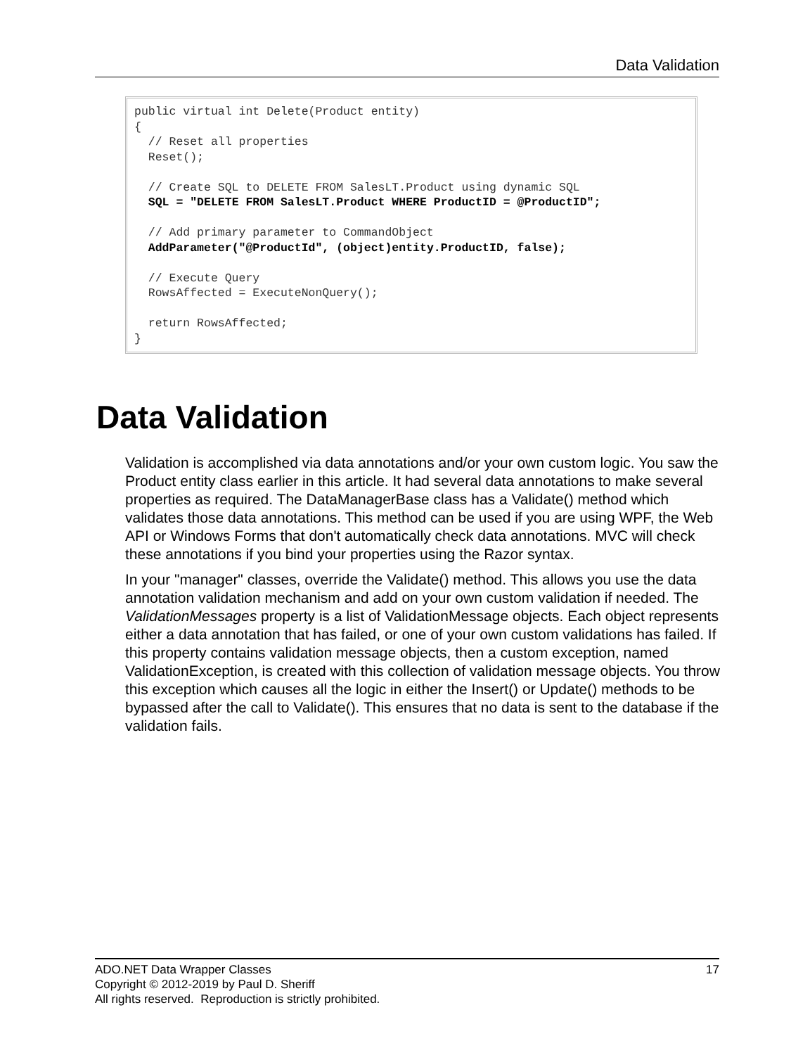Data Validation
public virtual int Delete(Product entity) { // Reset all properties Reset(); // Create SQL to DELETE FROM SalesLT.Product using dynamic SQL SQL = "DELETE FROM SalesLT.Product WHERE ProductID = @ProductID"; // Add primary parameter to CommandObject AddParameter("@ProductId", (object)entity.ProductID, false); // Execute Query RowsAffected = ExecuteNonQuery(); return RowsAffected; }
Data Validation
Validation is accomplished via data annotations and/or your own custom logic. You saw the Product entity class earlier in this article. It had several data annotations to make several properties as required. The DataManagerBase class has a Validate() method which validates those data annotations. This method can be used if you are using WPF, the Web API or Windows Forms that don't automatically check data annotations. MVC will check these annotations if you bind your properties using the Razor syntax.
In your "manager" classes, override the Validate() method. This allows you use the data annotation validation mechanism and add on your own custom validation if needed. The ValidationMessages property is a list of ValidationMessage objects. Each object represents either a data annotation that has failed, or one of your own custom validations has failed. If this property contains validation message objects, then a custom exception, named ValidationException, is created with this collection of validation message objects. You throw this exception which causes all the logic in either the Insert() or Update() methods to be bypassed after the call to Validate(). This ensures that no data is sent to the database if the validation fails.
17 ADO.NET Data Wrapper Classes
Copyright © 2012-2019 by Paul D. Sheriff
All rights reserved. Reproduction is strictly prohibited.